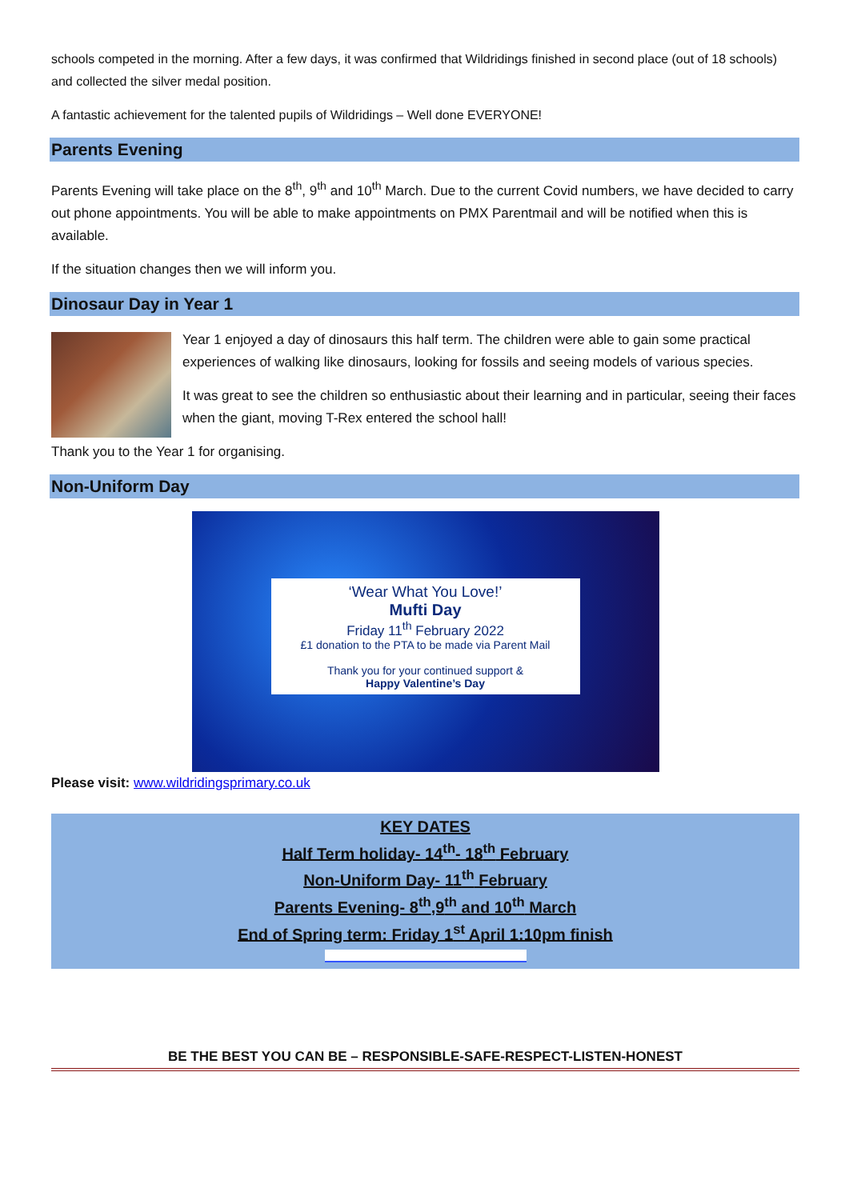schools competed in the morning. After a few days, it was confirmed that Wildridings finished in second place (out of 18 schools) and collected the silver medal position.
A fantastic achievement for the talented pupils of Wildridings – Well done EVERYONE!
Parents Evening
Parents Evening will take place on the 8<sup>th</sup>, 9<sup>th</sup> and 10<sup>th</sup> March. Due to the current Covid numbers, we have decided to carry out phone appointments. You will be able to make appointments on PMX Parentmail and will be notified when this is available.
If the situation changes then we will inform you.
Dinosaur Day in Year 1
Year 1 enjoyed a day of dinosaurs this half term. The children were able to gain some practical experiences of walking like dinosaurs, looking for fossils and seeing models of various species.
It was great to see the children so enthusiastic about their learning and in particular, seeing their faces when the giant, moving T-Rex entered the school hall!
Thank you to the Year 1 for organising.
Non-Uniform Day
‘Wear What You Love!’
Mufti Day
Friday 11<sup>th</sup> February 2022
£1 donation to the PTA to be made via Parent Mail
Thank you for your continued support &
Happy Valentine’s Day
Please visit: www.wildridingsprimary.co.uk
KEY DATES
Half Term holiday- 14<sup>th</sup>- 18<sup>th</sup> February
Non-Uniform Day- 11<sup>th</sup> February
Parents Evening- 8<sup>th</sup>,9<sup>th</sup> and 10<sup>th</sup> March
End of Spring term: Friday 1<sup>st</sup> April 1:10pm finish
BE THE BEST YOU CAN BE – RESPONSIBLE-SAFE-RESPECT-LISTEN-HONEST